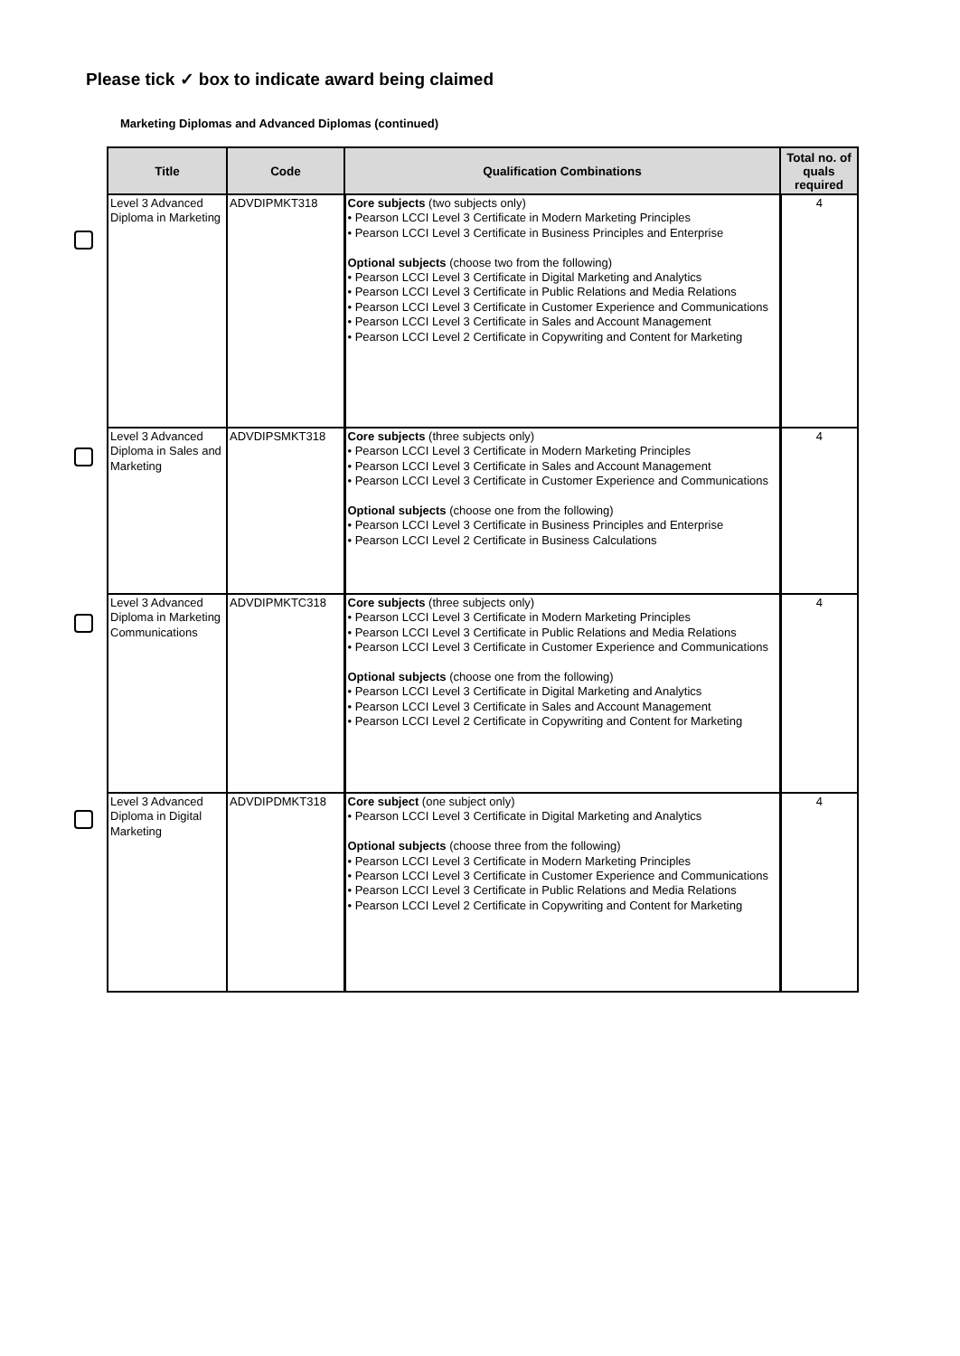Please tick ✓ box to indicate award being claimed
Marketing Diplomas and Advanced Diplomas (continued)
| Title | Code | Qualification Combinations | Total no. of quals required |
| --- | --- | --- | --- |
| Level 3 Advanced Diploma in Marketing | ADVDIPMKT318 | Core subjects (two subjects only) • Pearson LCCI Level 3 Certificate in Modern Marketing Principles • Pearson LCCI Level 3 Certificate in Business Principles and Enterprise Optional subjects (choose two from the following) • Pearson LCCI Level 3 Certificate in Digital Marketing and Analytics • Pearson LCCI Level 3 Certificate in Public Relations and Media Relations • Pearson LCCI Level 3 Certificate in Customer Experience and Communications • Pearson LCCI Level 3 Certificate in Sales and Account Management • Pearson LCCI Level 2 Certificate in Copywriting and Content for Marketing | 4 |
| Level 3 Advanced Diploma in Sales and Marketing | ADVDIPSMKT318 | Core subjects (three subjects only) • Pearson LCCI Level 3 Certificate in Modern Marketing Principles • Pearson LCCI Level 3 Certificate in Sales and Account Management • Pearson LCCI Level 3 Certificate in Customer Experience and Communications Optional subjects (choose one from the following) • Pearson LCCI Level 3 Certificate in Business Principles and Enterprise • Pearson LCCI Level 2 Certificate in Business Calculations | 4 |
| Level 3 Advanced Diploma in Marketing Communications | ADVDIPMKTC318 | Core subjects (three subjects only) • Pearson LCCI Level 3 Certificate in Modern Marketing Principles • Pearson LCCI Level 3 Certificate in Public Relations and Media Relations • Pearson LCCI Level 3 Certificate in Customer Experience and Communications Optional subjects (choose one from the following) • Pearson LCCI Level 3 Certificate in Digital Marketing and Analytics • Pearson LCCI Level 3 Certificate in Sales and Account Management • Pearson LCCI Level 2 Certificate in Copywriting and Content for Marketing | 4 |
| Level 3 Advanced Diploma in Digital Marketing | ADVDIPDMKT318 | Core subject (one subject only) • Pearson LCCI Level 3 Certificate in Digital Marketing and Analytics Optional subjects (choose three from the following) • Pearson LCCI Level 3 Certificate in Modern Marketing Principles • Pearson LCCI Level 3 Certificate in Customer Experience and Communications • Pearson LCCI Level 3 Certificate in Public Relations and Media Relations • Pearson LCCI Level 2 Certificate in Copywriting and Content for Marketing | 4 |